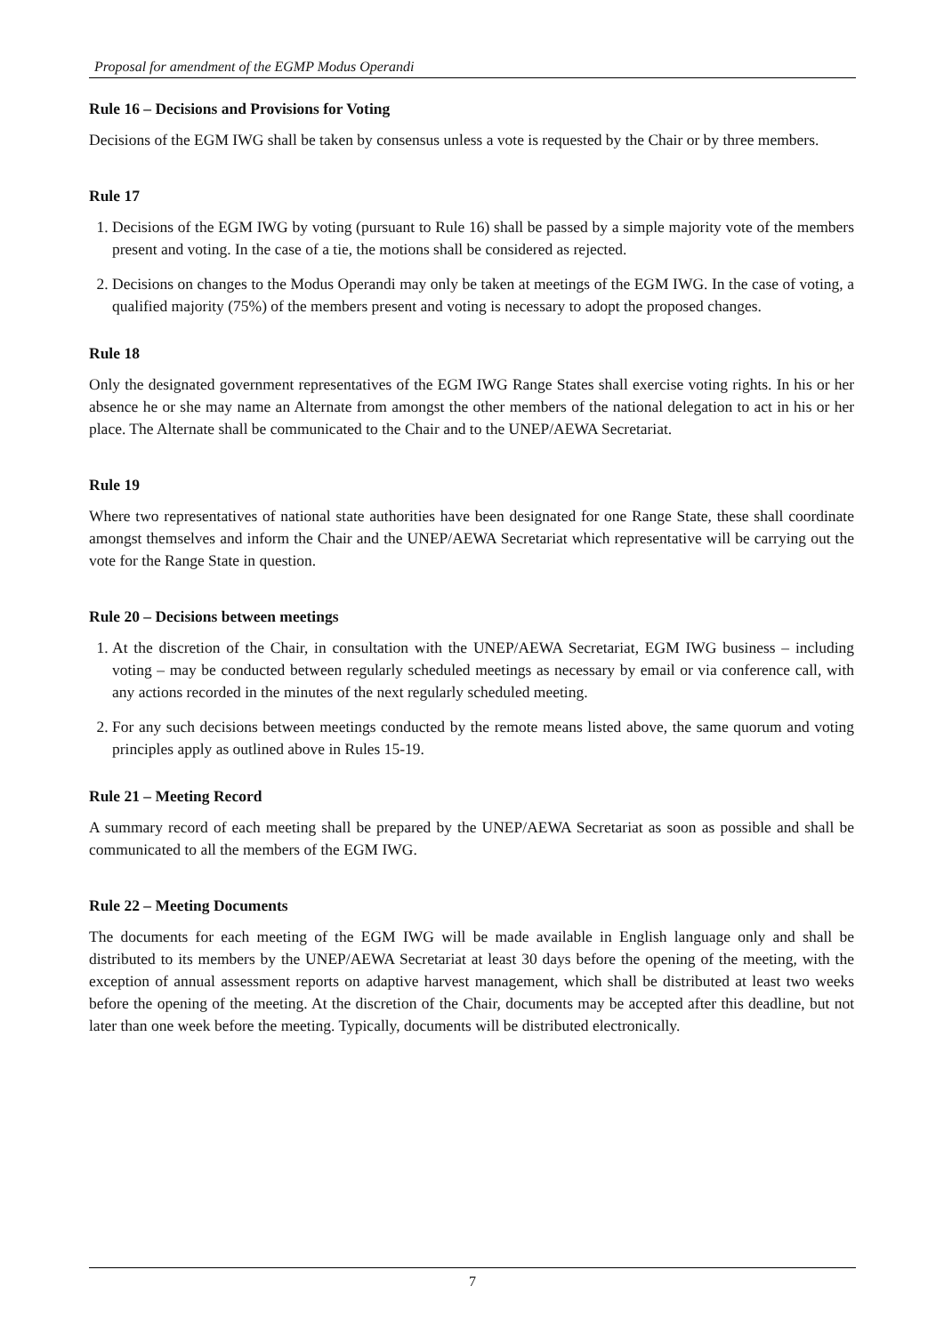Proposal for amendment of the EGMP Modus Operandi
Rule 16 – Decisions and Provisions for Voting
Decisions of the EGM IWG shall be taken by consensus unless a vote is requested by the Chair or by three members.
Rule 17
1. Decisions of the EGM IWG by voting (pursuant to Rule 16) shall be passed by a simple majority vote of the members present and voting. In the case of a tie, the motions shall be considered as rejected.
2. Decisions on changes to the Modus Operandi may only be taken at meetings of the EGM IWG. In the case of voting, a qualified majority (75%) of the members present and voting is necessary to adopt the proposed changes.
Rule 18
Only the designated government representatives of the EGM IWG Range States shall exercise voting rights. In his or her absence he or she may name an Alternate from amongst the other members of the national delegation to act in his or her place. The Alternate shall be communicated to the Chair and to the UNEP/AEWA Secretariat.
Rule 19
Where two representatives of national state authorities have been designated for one Range State, these shall coordinate amongst themselves and inform the Chair and the UNEP/AEWA Secretariat which representative will be carrying out the vote for the Range State in question.
Rule 20 – Decisions between meetings
1. At the discretion of the Chair, in consultation with the UNEP/AEWA Secretariat, EGM IWG business – including voting – may be conducted between regularly scheduled meetings as necessary by email or via conference call, with any actions recorded in the minutes of the next regularly scheduled meeting.
2. For any such decisions between meetings conducted by the remote means listed above, the same quorum and voting principles apply as outlined above in Rules 15-19.
Rule 21 – Meeting Record
A summary record of each meeting shall be prepared by the UNEP/AEWA Secretariat as soon as possible and shall be communicated to all the members of the EGM IWG.
Rule 22 – Meeting Documents
The documents for each meeting of the EGM IWG will be made available in English language only and shall be distributed to its members by the UNEP/AEWA Secretariat at least 30 days before the opening of the meeting, with the exception of annual assessment reports on adaptive harvest management, which shall be distributed at least two weeks before the opening of the meeting. At the discretion of the Chair, documents may be accepted after this deadline, but not later than one week before the meeting. Typically, documents will be distributed electronically.
7